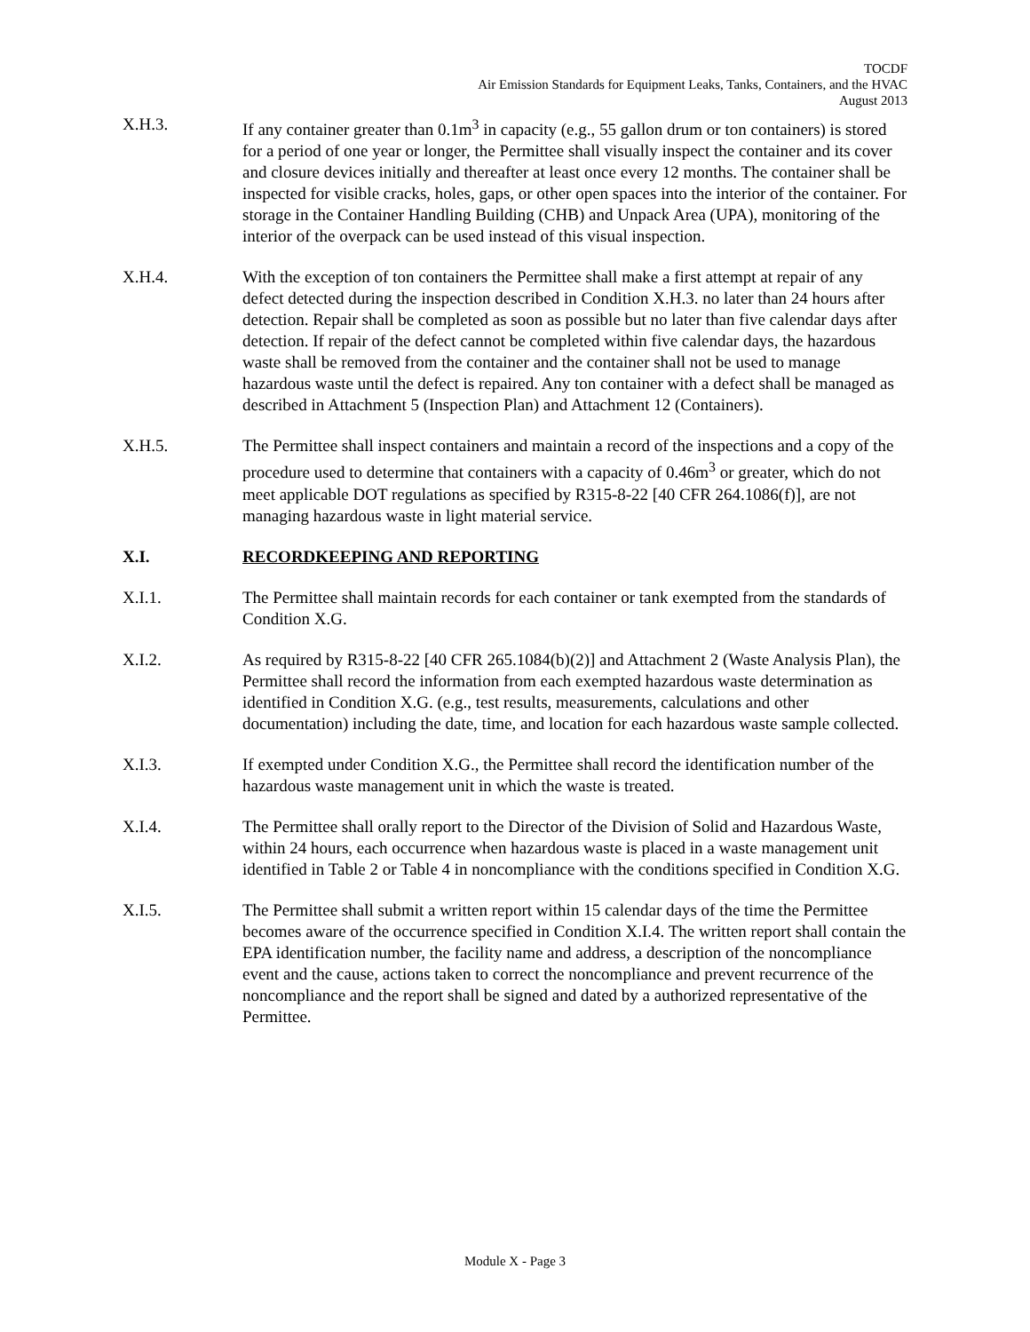TOCDF
Air Emission Standards for Equipment Leaks, Tanks, Containers, and the HVAC
August 2013
X.H.3. If any container greater than 0.1m<sup>3</sup> in capacity (e.g., 55 gallon drum or ton containers) is stored for a period of one year or longer, the Permittee shall visually inspect the container and its cover and closure devices initially and thereafter at least once every 12 months. The container shall be inspected for visible cracks, holes, gaps, or other open spaces into the interior of the container. For storage in the Container Handling Building (CHB) and Unpack Area (UPA), monitoring of the interior of the overpack can be used instead of this visual inspection.
X.H.4. With the exception of ton containers the Permittee shall make a first attempt at repair of any defect detected during the inspection described in Condition X.H.3. no later than 24 hours after detection. Repair shall be completed as soon as possible but no later than five calendar days after detection. If repair of the defect cannot be completed within five calendar days, the hazardous waste shall be removed from the container and the container shall not be used to manage hazardous waste until the defect is repaired. Any ton container with a defect shall be managed as described in Attachment 5 (Inspection Plan) and Attachment 12 (Containers).
X.H.5. The Permittee shall inspect containers and maintain a record of the inspections and a copy of the procedure used to determine that containers with a capacity of 0.46m<sup>3</sup> or greater, which do not meet applicable DOT regulations as specified by R315-8-22 [40 CFR 264.1086(f)], are not managing hazardous waste in light material service.
X.I. RECORDKEEPING AND REPORTING
X.I.1. The Permittee shall maintain records for each container or tank exempted from the standards of Condition X.G.
X.I.2. As required by R315-8-22 [40 CFR 265.1084(b)(2)] and Attachment 2 (Waste Analysis Plan), the Permittee shall record the information from each exempted hazardous waste determination as identified in Condition X.G. (e.g., test results, measurements, calculations and other documentation) including the date, time, and location for each hazardous waste sample collected.
X.I.3. If exempted under Condition X.G., the Permittee shall record the identification number of the hazardous waste management unit in which the waste is treated.
X.I.4. The Permittee shall orally report to the Director of the Division of Solid and Hazardous Waste, within 24 hours, each occurrence when hazardous waste is placed in a waste management unit identified in Table 2 or Table 4 in noncompliance with the conditions specified in Condition X.G.
X.I.5. The Permittee shall submit a written report within 15 calendar days of the time the Permittee becomes aware of the occurrence specified in Condition X.I.4. The written report shall contain the EPA identification number, the facility name and address, a description of the noncompliance event and the cause, actions taken to correct the noncompliance and prevent recurrence of the noncompliance and the report shall be signed and dated by a authorized representative of the Permittee.
Module X - Page 3